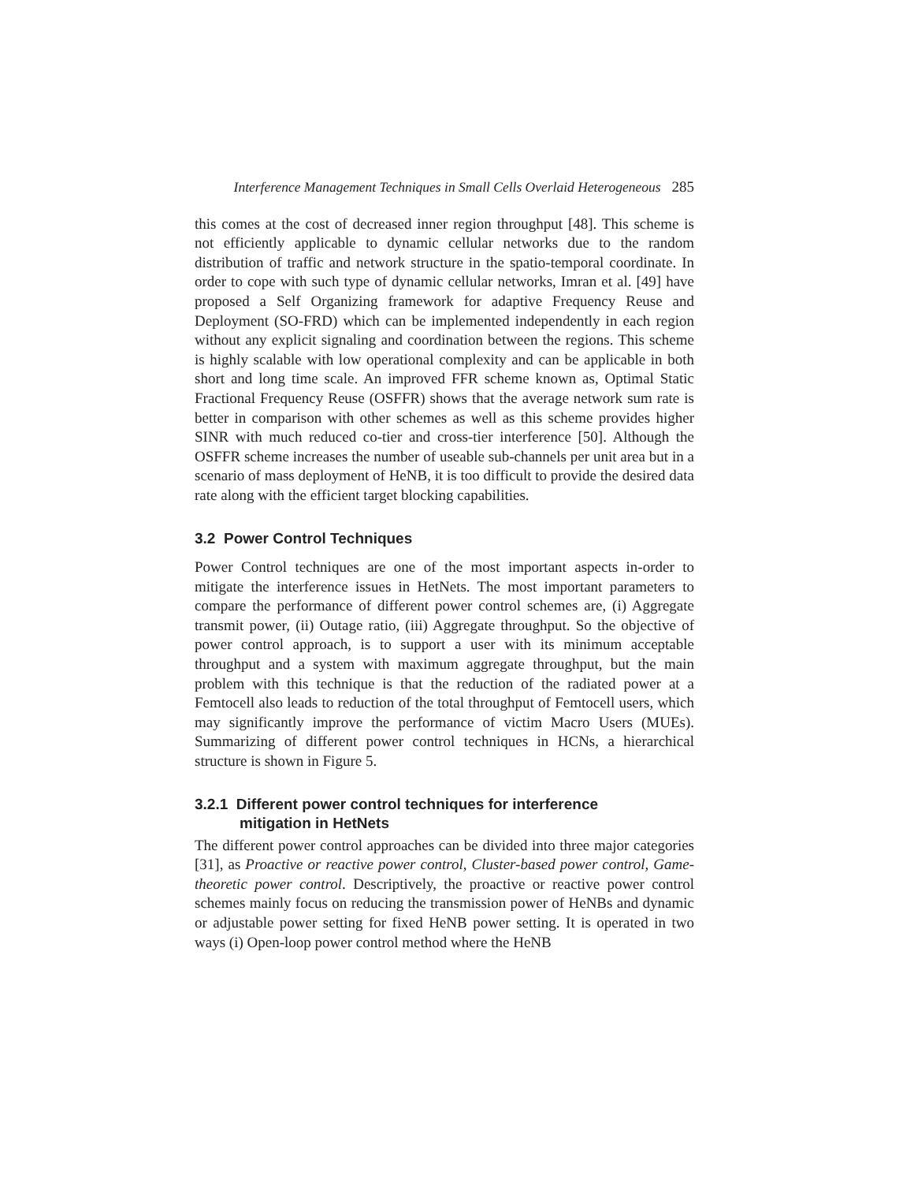Interference Management Techniques in Small Cells Overlaid Heterogeneous 285
this comes at the cost of decreased inner region throughput [48]. This scheme is not efficiently applicable to dynamic cellular networks due to the random distribution of traffic and network structure in the spatio-temporal coordinate. In order to cope with such type of dynamic cellular networks, Imran et al. [49] have proposed a Self Organizing framework for adaptive Frequency Reuse and Deployment (SO-FRD) which can be implemented independently in each region without any explicit signaling and coordination between the regions. This scheme is highly scalable with low operational complexity and can be applicable in both short and long time scale. An improved FFR scheme known as, Optimal Static Fractional Frequency Reuse (OSFFR) shows that the average network sum rate is better in comparison with other schemes as well as this scheme provides higher SINR with much reduced co-tier and cross-tier interference [50]. Although the OSFFR scheme increases the number of useable sub-channels per unit area but in a scenario of mass deployment of HeNB, it is too difficult to provide the desired data rate along with the efficient target blocking capabilities.
3.2 Power Control Techniques
Power Control techniques are one of the most important aspects in-order to mitigate the interference issues in HetNets. The most important parameters to compare the performance of different power control schemes are, (i) Aggregate transmit power, (ii) Outage ratio, (iii) Aggregate throughput. So the objective of power control approach, is to support a user with its minimum acceptable throughput and a system with maximum aggregate throughput, but the main problem with this technique is that the reduction of the radiated power at a Femtocell also leads to reduction of the total throughput of Femtocell users, which may significantly improve the performance of victim Macro Users (MUEs). Summarizing of different power control techniques in HCNs, a hierarchical structure is shown in Figure 5.
3.2.1 Different power control techniques for interference
mitigation in HetNets
The different power control approaches can be divided into three major categories [31], as Proactive or reactive power control, Cluster-based power control, Game-theoretic power control. Descriptively, the proactive or reactive power control schemes mainly focus on reducing the transmission power of HeNBs and dynamic or adjustable power setting for fixed HeNB power setting. It is operated in two ways (i) Open-loop power control method where the HeNB